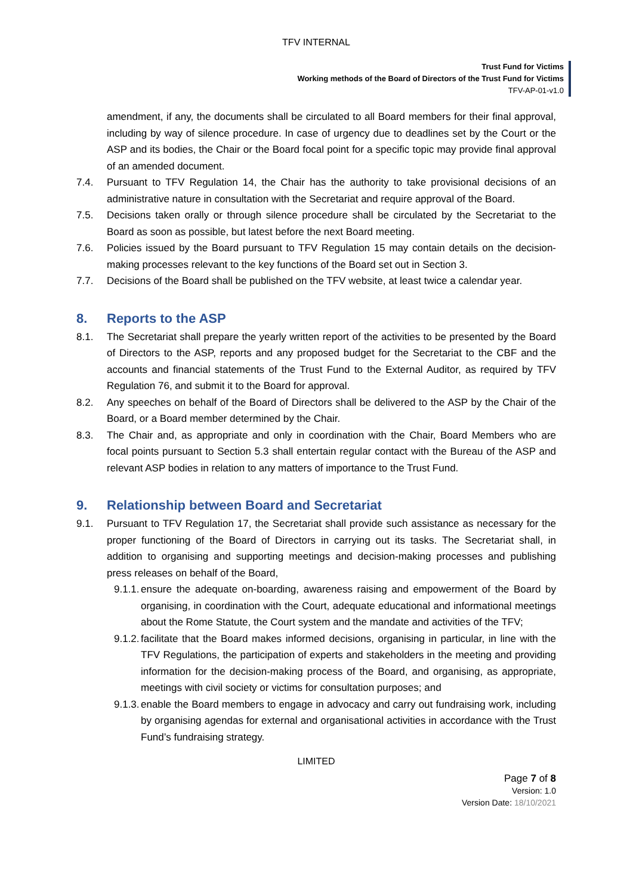TFV INTERNAL
Trust Fund for Victims
Working methods of the Board of Directors of the Trust Fund for Victims
TFV-AP-01-v1.0
amendment, if any, the documents shall be circulated to all Board members for their final approval, including by way of silence procedure. In case of urgency due to deadlines set by the Court or the ASP and its bodies, the Chair or the Board focal point for a specific topic may provide final approval of an amended document.
7.4. Pursuant to TFV Regulation 14, the Chair has the authority to take provisional decisions of an administrative nature in consultation with the Secretariat and require approval of the Board.
7.5. Decisions taken orally or through silence procedure shall be circulated by the Secretariat to the Board as soon as possible, but latest before the next Board meeting.
7.6. Policies issued by the Board pursuant to TFV Regulation 15 may contain details on the decision-making processes relevant to the key functions of the Board set out in Section 3.
7.7. Decisions of the Board shall be published on the TFV website, at least twice a calendar year.
8. Reports to the ASP
8.1. The Secretariat shall prepare the yearly written report of the activities to be presented by the Board of Directors to the ASP, reports and any proposed budget for the Secretariat to the CBF and the accounts and financial statements of the Trust Fund to the External Auditor, as required by TFV Regulation 76, and submit it to the Board for approval.
8.2. Any speeches on behalf of the Board of Directors shall be delivered to the ASP by the Chair of the Board, or a Board member determined by the Chair.
8.3. The Chair and, as appropriate and only in coordination with the Chair, Board Members who are focal points pursuant to Section 5.3 shall entertain regular contact with the Bureau of the ASP and relevant ASP bodies in relation to any matters of importance to the Trust Fund.
9. Relationship between Board and Secretariat
9.1. Pursuant to TFV Regulation 17, the Secretariat shall provide such assistance as necessary for the proper functioning of the Board of Directors in carrying out its tasks. The Secretariat shall, in addition to organising and supporting meetings and decision-making processes and publishing press releases on behalf of the Board,
9.1.1.
ensure the adequate on-boarding, awareness raising and empowerment of the Board by organising, in coordination with the Court, adequate educational and informational meetings about the Rome Statute, the Court system and the mandate and activities of the TFV;
9.1.2.
facilitate that the Board makes informed decisions, organising in particular, in line with the TFV Regulations, the participation of experts and stakeholders in the meeting and providing information for the decision-making process of the Board, and organising, as appropriate, meetings with civil society or victims for consultation purposes; and
9.1.3.
enable the Board members to engage in advocacy and carry out fundraising work, including by organising agendas for external and organisational activities in accordance with the Trust Fund’s fundraising strategy.
LIMITED
Page 7 of 8
Version: 1.0
Version Date: 18/10/2021